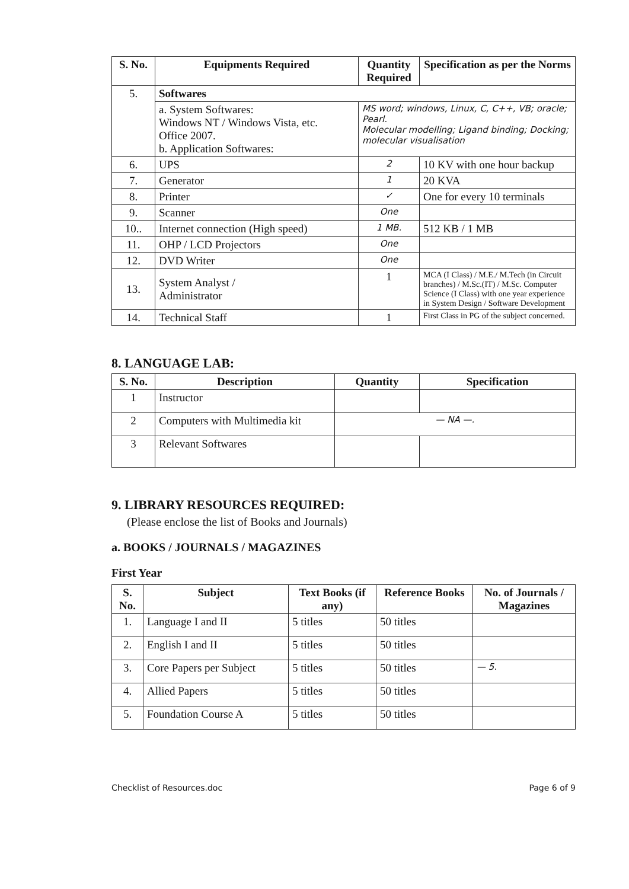| S. No. | Equipments Required | Quantity Required | Specification as per the Norms |
| --- | --- | --- | --- |
| 5. | Softwares | | |
| | a. System Softwares: Windows NT / Windows Vista, etc. Office 2007. b. Application Softwares: | MS word; windows, Linux, C, C++, VB; oracle; Pearl. Molecular modelling; Ligand binding; Docking; molecular visualisation | |
| 6. | UPS | 2 | 10 KV with one hour backup |
| 7. | Generator | 1 | 20 KVA |
| 8. | Printer | ✓ | One for every 10 terminals |
| 9. | Scanner | One | |
| 10.. | Internet connection (High speed) | 1 MB. | 512 KB / 1 MB |
| 11. | OHP / LCD Projectors | One | |
| 12. | DVD Writer | One | |
| 13. | System Analyst / Administrator | 1 | MCA (I Class) / M.E./ M.Tech (in Circuit branches) / M.Sc.(IT) / M.Sc. Computer Science (I Class) with one year experience in System Design / Software Development |
| 14. | Technical Staff | 1 | First Class in PG of the subject concerned. |
8. LANGUAGE LAB:
| S. No. | Description | Quantity | Specification |
| --- | --- | --- | --- |
| 1 | Instructor | | |
| 2 | Computers with Multimedia kit | — NA —. | |
| 3 | Relevant Softwares | | |
9. LIBRARY RESOURCES REQUIRED:
(Please enclose the list of Books and Journals)
a. BOOKS / JOURNALS / MAGAZINES
First Year
| S. No. | Subject | Text Books (if any) | Reference Books | No. of Journals / Magazines |
| --- | --- | --- | --- | --- |
| 1. | Language I and II | 5 titles | 50 titles | |
| 2. | English I and II | 5 titles | 50 titles | |
| 3. | Core Papers per Subject | 5 titles | 50 titles | — 5. |
| 4. | Allied Papers | 5 titles | 50 titles | |
| 5. | Foundation Course A | 5 titles | 50 titles | |
Checklist of Resources.doc Page 6 of 9